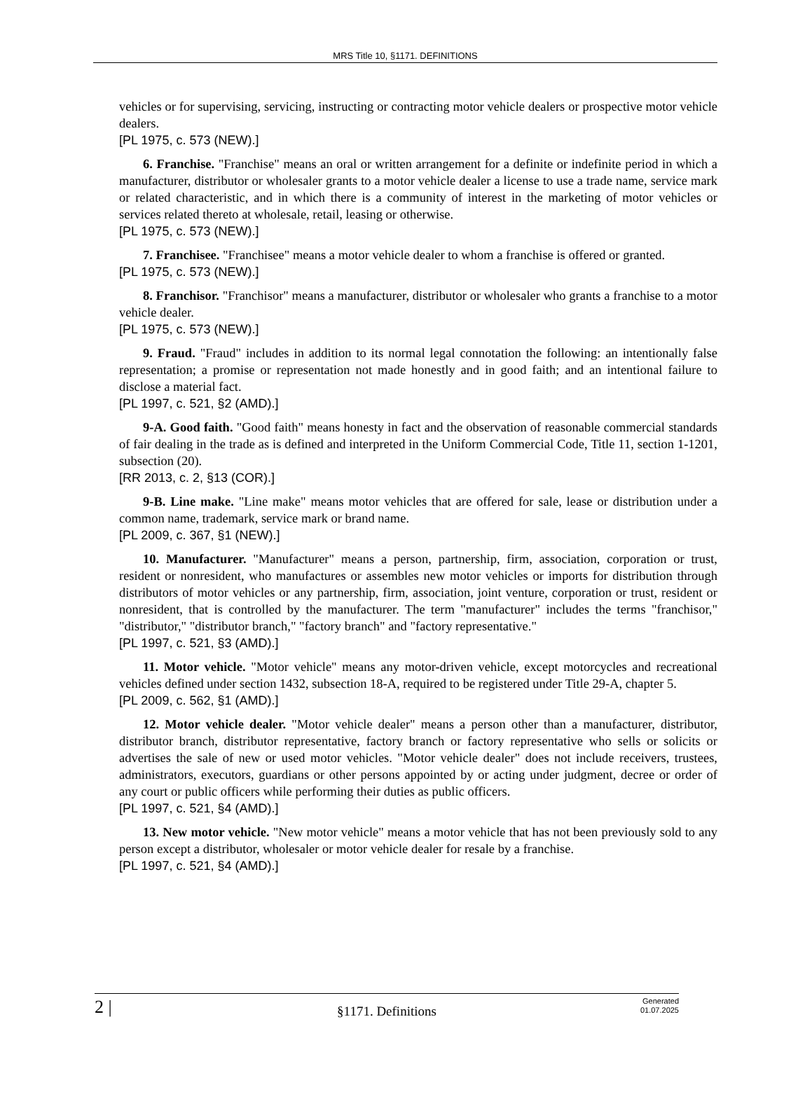MRS Title 10, §1171. DEFINITIONS
vehicles or for supervising, servicing, instructing or contracting motor vehicle dealers or prospective motor vehicle dealers.
[PL 1975, c. 573 (NEW).]
6. Franchise. "Franchise" means an oral or written arrangement for a definite or indefinite period in which a manufacturer, distributor or wholesaler grants to a motor vehicle dealer a license to use a trade name, service mark or related characteristic, and in which there is a community of interest in the marketing of motor vehicles or services related thereto at wholesale, retail, leasing or otherwise.
[PL 1975, c. 573 (NEW).]
7. Franchisee. "Franchisee" means a motor vehicle dealer to whom a franchise is offered or granted.
[PL 1975, c. 573 (NEW).]
8. Franchisor. "Franchisor" means a manufacturer, distributor or wholesaler who grants a franchise to a motor vehicle dealer.
[PL 1975, c. 573 (NEW).]
9. Fraud. "Fraud" includes in addition to its normal legal connotation the following: an intentionally false representation; a promise or representation not made honestly and in good faith; and an intentional failure to disclose a material fact.
[PL 1997, c. 521, §2 (AMD).]
9-A. Good faith. "Good faith" means honesty in fact and the observation of reasonable commercial standards of fair dealing in the trade as is defined and interpreted in the Uniform Commercial Code, Title 11, section 1-1201, subsection (20).
[RR 2013, c. 2, §13 (COR).]
9-B. Line make. "Line make" means motor vehicles that are offered for sale, lease or distribution under a common name, trademark, service mark or brand name.
[PL 2009, c. 367, §1 (NEW).]
10. Manufacturer. "Manufacturer" means a person, partnership, firm, association, corporation or trust, resident or nonresident, who manufactures or assembles new motor vehicles or imports for distribution through distributors of motor vehicles or any partnership, firm, association, joint venture, corporation or trust, resident or nonresident, that is controlled by the manufacturer. The term "manufacturer" includes the terms "franchisor," "distributor," "distributor branch," "factory branch" and "factory representative."
[PL 1997, c. 521, §3 (AMD).]
11. Motor vehicle. "Motor vehicle" means any motor-driven vehicle, except motorcycles and recreational vehicles defined under section 1432, subsection 18-A, required to be registered under Title 29-A, chapter 5.
[PL 2009, c. 562, §1 (AMD).]
12. Motor vehicle dealer. "Motor vehicle dealer" means a person other than a manufacturer, distributor, distributor branch, distributor representative, factory branch or factory representative who sells or solicits or advertises the sale of new or used motor vehicles. "Motor vehicle dealer" does not include receivers, trustees, administrators, executors, guardians or other persons appointed by or acting under judgment, decree or order of any court or public officers while performing their duties as public officers.
[PL 1997, c. 521, §4 (AMD).]
13. New motor vehicle. "New motor vehicle" means a motor vehicle that has not been previously sold to any person except a distributor, wholesaler or motor vehicle dealer for resale by a franchise.
[PL 1997, c. 521, §4 (AMD).]
2 |
§1171. Definitions
Generated
01.07.2025